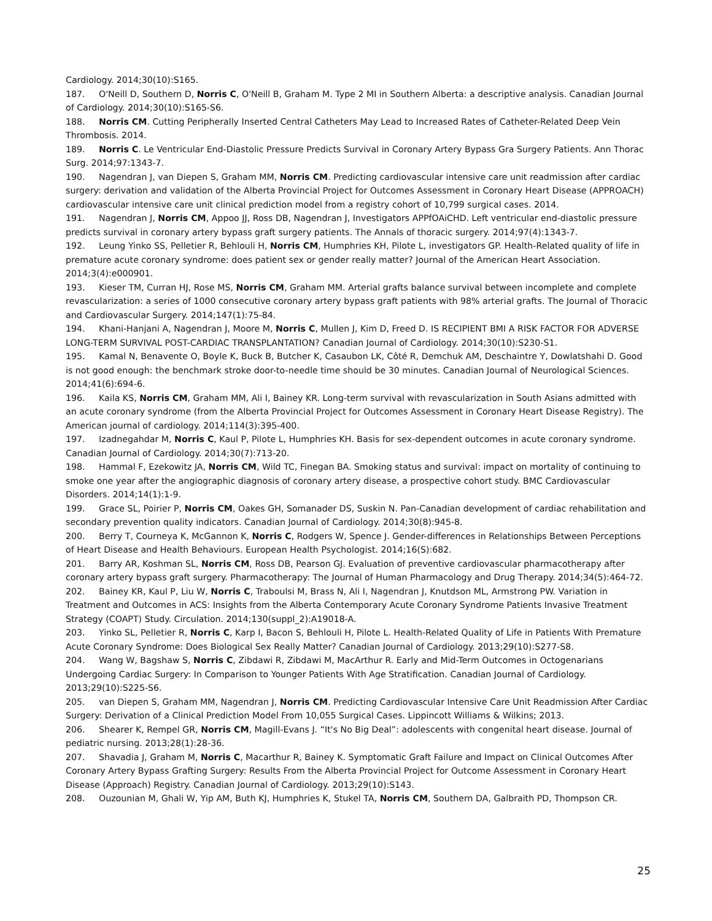Cardiology. 2014;30(10):S165.
187. O'Neill D, Southern D, Norris C, O'Neill B, Graham M. Type 2 MI in Southern Alberta: a descriptive analysis. Canadian Journal of Cardiology. 2014;30(10):S165-S6.
188. Norris CM. Cutting Peripherally Inserted Central Catheters May Lead to Increased Rates of Catheter-Related Deep Vein Thrombosis. 2014.
189. Norris C. Le Ventricular End-Diastolic Pressure Predicts Survival in Coronary Artery Bypass Gra Surgery Patients. Ann Thorac Surg. 2014;97:1343-7.
190. Nagendran J, van Diepen S, Graham MM, Norris CM. Predicting cardiovascular intensive care unit readmission after cardiac surgery: derivation and validation of the Alberta Provincial Project for Outcomes Assessment in Coronary Heart Disease (APPROACH) cardiovascular intensive care unit clinical prediction model from a registry cohort of 10,799 surgical cases. 2014.
191. Nagendran J, Norris CM, Appoo JJ, Ross DB, Nagendran J, Investigators APPfOAiCHD. Left ventricular end-diastolic pressure predicts survival in coronary artery bypass graft surgery patients. The Annals of thoracic surgery. 2014;97(4):1343-7.
192. Leung Yinko SS, Pelletier R, Behlouli H, Norris CM, Humphries KH, Pilote L, investigators GP. Health-Related quality of life in premature acute coronary syndrome: does patient sex or gender really matter? Journal of the American Heart Association. 2014;3(4):e000901.
193. Kieser TM, Curran HJ, Rose MS, Norris CM, Graham MM. Arterial grafts balance survival between incomplete and complete revascularization: a series of 1000 consecutive coronary artery bypass graft patients with 98% arterial grafts. The Journal of Thoracic and Cardiovascular Surgery. 2014;147(1):75-84.
194. Khani-Hanjani A, Nagendran J, Moore M, Norris C, Mullen J, Kim D, Freed D. IS RECIPIENT BMI A RISK FACTOR FOR ADVERSE LONG-TERM SURVIVAL POST-CARDIAC TRANSPLANTATION? Canadian Journal of Cardiology. 2014;30(10):S230-S1.
195. Kamal N, Benavente O, Boyle K, Buck B, Butcher K, Casaubon LK, Côté R, Demchuk AM, Deschaintre Y, Dowlatshahi D. Good is not good enough: the benchmark stroke door-to-needle time should be 30 minutes. Canadian Journal of Neurological Sciences. 2014;41(6):694-6.
196. Kaila KS, Norris CM, Graham MM, Ali I, Bainey KR. Long-term survival with revascularization in South Asians admitted with an acute coronary syndrome (from the Alberta Provincial Project for Outcomes Assessment in Coronary Heart Disease Registry). The American journal of cardiology. 2014;114(3):395-400.
197. Izadnegahdar M, Norris C, Kaul P, Pilote L, Humphries KH. Basis for sex-dependent outcomes in acute coronary syndrome. Canadian Journal of Cardiology. 2014;30(7):713-20.
198. Hammal F, Ezekowitz JA, Norris CM, Wild TC, Finegan BA. Smoking status and survival: impact on mortality of continuing to smoke one year after the angiographic diagnosis of coronary artery disease, a prospective cohort study. BMC Cardiovascular Disorders. 2014;14(1):1-9.
199. Grace SL, Poirier P, Norris CM, Oakes GH, Somanader DS, Suskin N. Pan-Canadian development of cardiac rehabilitation and secondary prevention quality indicators. Canadian Journal of Cardiology. 2014;30(8):945-8.
200. Berry T, Courneya K, McGannon K, Norris C, Rodgers W, Spence J. Gender-differences in Relationships Between Perceptions of Heart Disease and Health Behaviours. European Health Psychologist. 2014;16(S):682.
201. Barry AR, Koshman SL, Norris CM, Ross DB, Pearson GJ. Evaluation of preventive cardiovascular pharmacotherapy after coronary artery bypass graft surgery. Pharmacotherapy: The Journal of Human Pharmacology and Drug Therapy. 2014;34(5):464-72.
202. Bainey KR, Kaul P, Liu W, Norris C, Traboulsi M, Brass N, Ali I, Nagendran J, Knutdson ML, Armstrong PW. Variation in Treatment and Outcomes in ACS: Insights from the Alberta Contemporary Acute Coronary Syndrome Patients Invasive Treatment Strategy (COAPT) Study. Circulation. 2014;130(suppl_2):A19018-A.
203. Yinko SL, Pelletier R, Norris C, Karp I, Bacon S, Behlouli H, Pilote L. Health-Related Quality of Life in Patients With Premature Acute Coronary Syndrome: Does Biological Sex Really Matter? Canadian Journal of Cardiology. 2013;29(10):S277-S8.
204. Wang W, Bagshaw S, Norris C, Zibdawi R, Zibdawi M, MacArthur R. Early and Mid-Term Outcomes in Octogenarians Undergoing Cardiac Surgery: In Comparison to Younger Patients With Age Stratification. Canadian Journal of Cardiology. 2013;29(10):S225-S6.
205. van Diepen S, Graham MM, Nagendran J, Norris CM. Predicting Cardiovascular Intensive Care Unit Readmission After Cardiac Surgery: Derivation of a Clinical Prediction Model From 10,055 Surgical Cases. Lippincott Williams & Wilkins; 2013.
206. Shearer K, Rempel GR, Norris CM, Magill-Evans J. “It's No Big Deal”: adolescents with congenital heart disease. Journal of pediatric nursing. 2013;28(1):28-36.
207. Shavadia J, Graham M, Norris C, Macarthur R, Bainey K. Symptomatic Graft Failure and Impact on Clinical Outcomes After Coronary Artery Bypass Grafting Surgery: Results From the Alberta Provincial Project for Outcome Assessment in Coronary Heart Disease (Approach) Registry. Canadian Journal of Cardiology. 2013;29(10):S143.
208. Ouzounian M, Ghali W, Yip AM, Buth KJ, Humphries K, Stukel TA, Norris CM, Southern DA, Galbraith PD, Thompson CR.
25